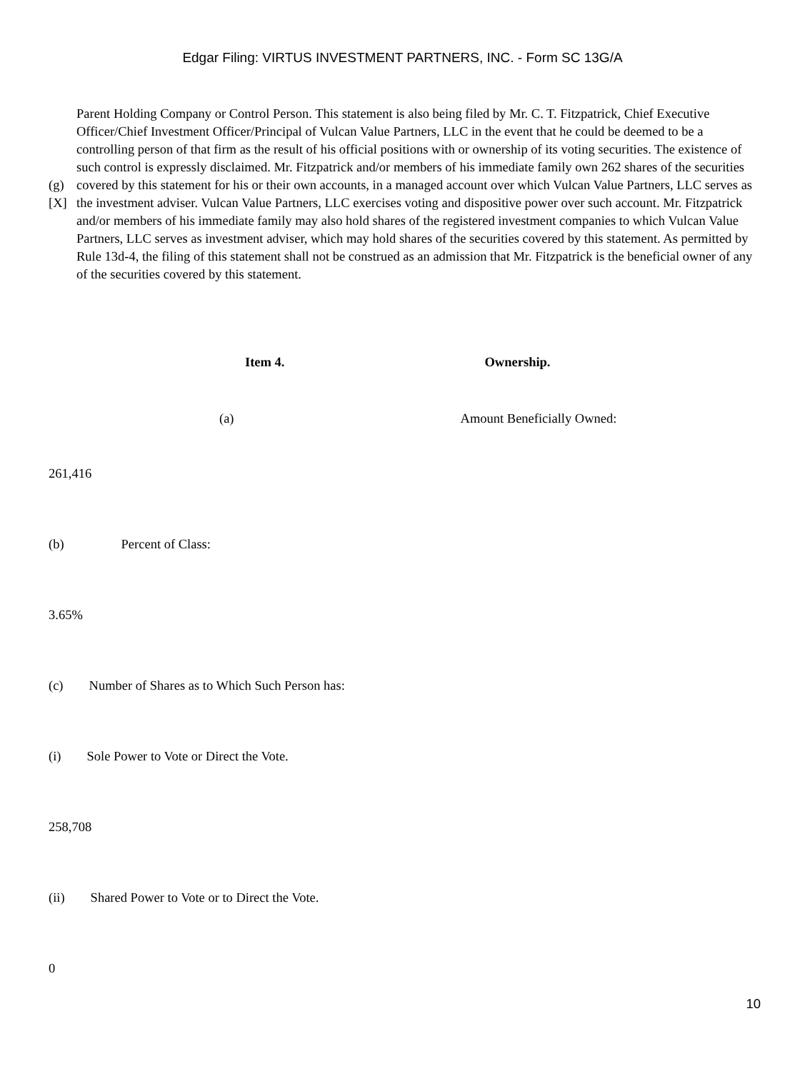Edgar Filing: VIRTUS INVESTMENT PARTNERS, INC. - Form SC 13G/A
(g)
[X]
Parent Holding Company or Control Person. This statement is also being filed by Mr. C. T. Fitzpatrick, Chief Executive Officer/Chief Investment Officer/Principal of Vulcan Value Partners, LLC in the event that he could be deemed to be a controlling person of that firm as the result of his official positions with or ownership of its voting securities. The existence of such control is expressly disclaimed. Mr. Fitzpatrick and/or members of his immediate family own 262 shares of the securities covered by this statement for his or their own accounts, in a managed account over which Vulcan Value Partners, LLC serves as the investment adviser. Vulcan Value Partners, LLC exercises voting and dispositive power over such account. Mr. Fitzpatrick and/or members of his immediate family may also hold shares of the registered investment companies to which Vulcan Value Partners, LLC serves as investment adviser, which may hold shares of the securities covered by this statement. As permitted by Rule 13d-4, the filing of this statement shall not be construed as an admission that Mr. Fitzpatrick is the beneficial owner of any of the securities covered by this statement.
Item 4. Ownership.
(a) Amount Beneficially Owned:
261,416
(b) Percent of Class:
3.65%
(c) Number of Shares as to Which Such Person has:
(i) Sole Power to Vote or Direct the Vote.
258,708
(ii) Shared Power to Vote or to Direct the Vote.
0
10